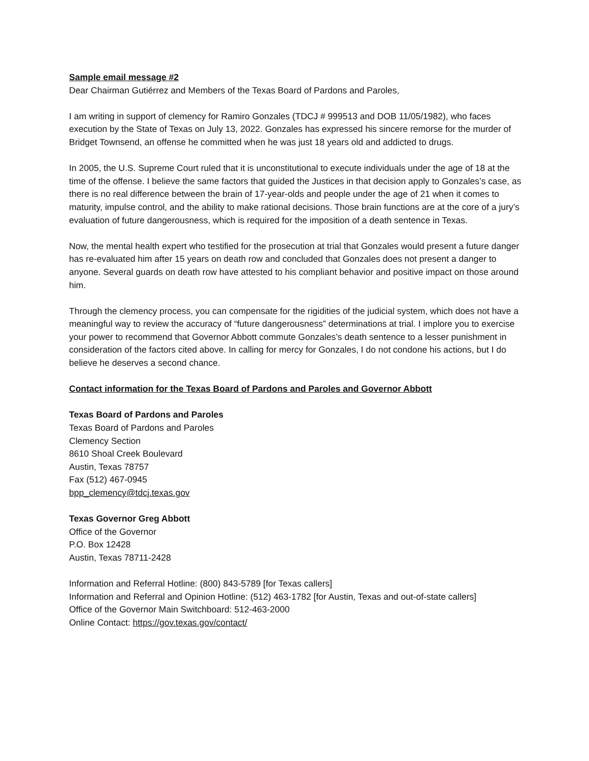Sample email message #2
Dear Chairman Gutiérrez and Members of the Texas Board of Pardons and Paroles,
I am writing in support of clemency for Ramiro Gonzales (TDCJ # 999513 and DOB 11/05/1982), who faces execution by the State of Texas on July 13, 2022. Gonzales has expressed his sincere remorse for the murder of Bridget Townsend, an offense he committed when he was just 18 years old and addicted to drugs.
In 2005, the U.S. Supreme Court ruled that it is unconstitutional to execute individuals under the age of 18 at the time of the offense. I believe the same factors that guided the Justices in that decision apply to Gonzales’s case, as there is no real difference between the brain of 17-year-olds and people under the age of 21 when it comes to maturity, impulse control, and the ability to make rational decisions. Those brain functions are at the core of a jury’s evaluation of future dangerousness, which is required for the imposition of a death sentence in Texas.
Now, the mental health expert who testified for the prosecution at trial that Gonzales would present a future danger has re-evaluated him after 15 years on death row and concluded that Gonzales does not present a danger to anyone. Several guards on death row have attested to his compliant behavior and positive impact on those around him.
Through the clemency process, you can compensate for the rigidities of the judicial system, which does not have a meaningful way to review the accuracy of “future dangerousness” determinations at trial. I implore you to exercise your power to recommend that Governor Abbott commute Gonzales’s death sentence to a lesser punishment in consideration of the factors cited above. In calling for mercy for Gonzales, I do not condone his actions, but I do believe he deserves a second chance.
Contact information for the Texas Board of Pardons and Paroles and Governor Abbott
Texas Board of Pardons and Paroles
Texas Board of Pardons and Paroles
Clemency Section
8610 Shoal Creek Boulevard
Austin, Texas 78757
Fax (512) 467-0945
bpp_clemency@tdcj.texas.gov
Texas Governor Greg Abbott
Office of the Governor
P.O. Box 12428
Austin, Texas 78711-2428
Information and Referral Hotline: (800) 843-5789 [for Texas callers]
Information and Referral and Opinion Hotline: (512) 463-1782 [for Austin, Texas and out-of-state callers]
Office of the Governor Main Switchboard: 512-463-2000
Online Contact: https://gov.texas.gov/contact/